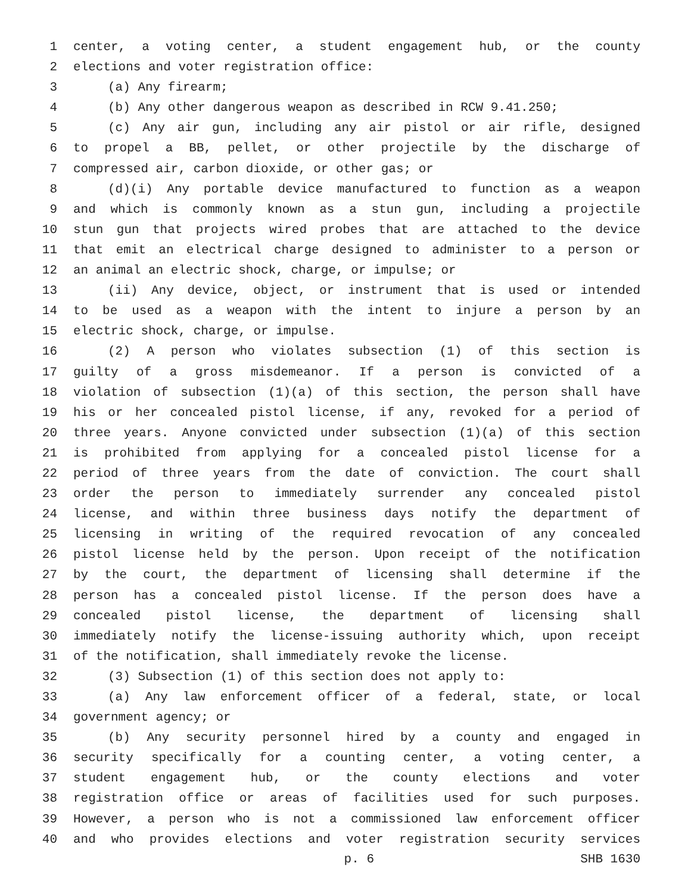1 center, a voting center, a student engagement hub, or the county
2 elections and voter registration office:
3 (a) Any firearm;
4 (b) Any other dangerous weapon as described in RCW 9.41.250;
5 (c) Any air gun, including any air pistol or air rifle, designed
6 to propel a BB, pellet, or other projectile by the discharge of
7 compressed air, carbon dioxide, or other gas; or
8 (d)(i) Any portable device manufactured to function as a weapon
9 and which is commonly known as a stun gun, including a projectile
10 stun gun that projects wired probes that are attached to the device
11 that emit an electrical charge designed to administer to a person or
12 an animal an electric shock, charge, or impulse; or
13 (ii) Any device, object, or instrument that is used or intended
14 to be used as a weapon with the intent to injure a person by an
15 electric shock, charge, or impulse.
16 (2) A person who violates subsection (1) of this section is
17 guilty of a gross misdemeanor. If a person is convicted of a
18 violation of subsection (1)(a) of this section, the person shall have
19 his or her concealed pistol license, if any, revoked for a period of
20 three years. Anyone convicted under subsection (1)(a) of this section
21 is prohibited from applying for a concealed pistol license for a
22 period of three years from the date of conviction. The court shall
23 order the person to immediately surrender any concealed pistol
24 license, and within three business days notify the department of
25 licensing in writing of the required revocation of any concealed
26 pistol license held by the person. Upon receipt of the notification
27 by the court, the department of licensing shall determine if the
28 person has a concealed pistol license. If the person does have a
29 concealed pistol license, the department of licensing shall
30 immediately notify the license-issuing authority which, upon receipt
31 of the notification, shall immediately revoke the license.
32 (3) Subsection (1) of this section does not apply to:
33 (a) Any law enforcement officer of a federal, state, or local
34 government agency; or
35 (b) Any security personnel hired by a county and engaged in
36 security specifically for a counting center, a voting center, a
37 student engagement hub, or the county elections and voter
38 registration office or areas of facilities used for such purposes.
39 However, a person who is not a commissioned law enforcement officer
40 and who provides elections and voter registration security services
p. 6 SHB 1630